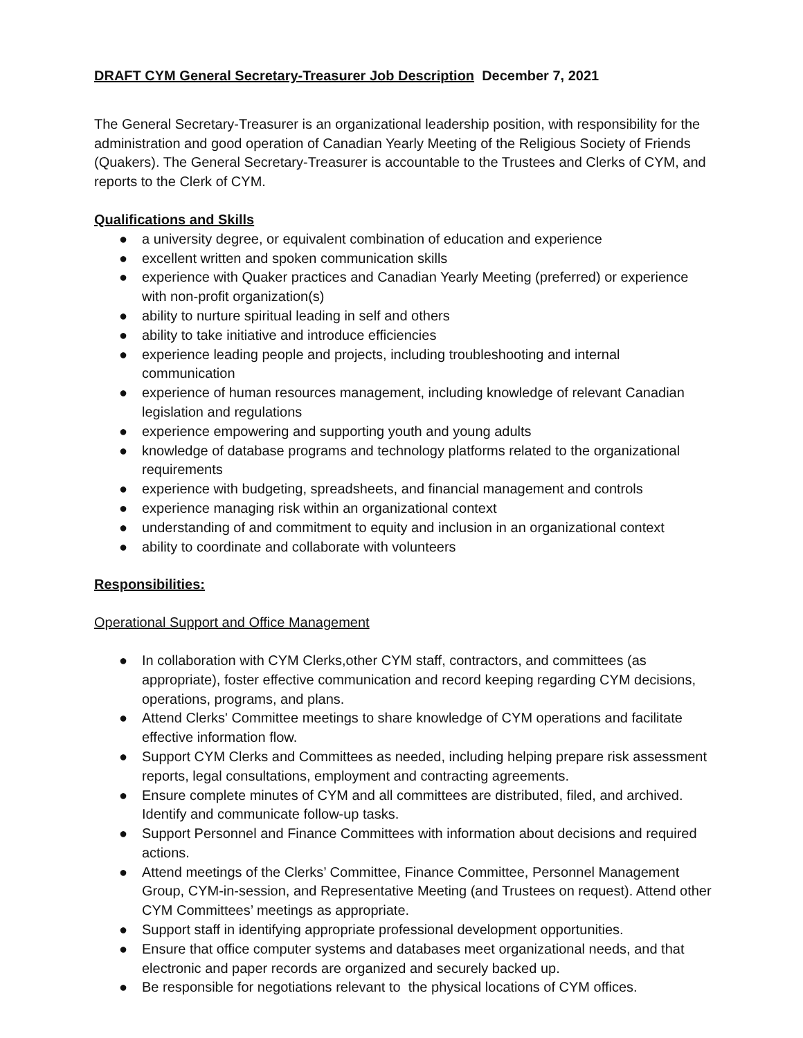DRAFT CYM General Secretary-Treasurer Job Description December 7, 2021
The General Secretary-Treasurer is an organizational leadership position, with responsibility for the administration and good operation of Canadian Yearly Meeting of the Religious Society of Friends (Quakers). The General Secretary-Treasurer is accountable to the Trustees and Clerks of CYM, and reports to the Clerk of CYM.
Qualifications and Skills
● a university degree, or equivalent combination of education and experience
● excellent written and spoken communication skills
● experience with Quaker practices and Canadian Yearly Meeting (preferred) or experience with non-profit organization(s)
● ability to nurture spiritual leading in self and others
● ability to take initiative and introduce efficiencies
● experience leading people and projects, including troubleshooting and internal communication
● experience of human resources management, including knowledge of relevant Canadian legislation and regulations
● experience empowering and supporting youth and young adults
● knowledge of database programs and technology platforms related to the organizational requirements
● experience with budgeting, spreadsheets, and financial management and controls
● experience managing risk within an organizational context
● understanding of and commitment to equity and inclusion in an organizational context
● ability to coordinate and collaborate with volunteers
Responsibilities:
Operational Support and Office Management
● In collaboration with CYM Clerks,other CYM staff, contractors, and committees (as appropriate), foster effective communication and record keeping regarding CYM decisions, operations, programs, and plans.
● Attend Clerks' Committee meetings to share knowledge of CYM operations and facilitate effective information flow.
● Support CYM Clerks and Committees as needed, including helping prepare risk assessment reports, legal consultations, employment and contracting agreements.
● Ensure complete minutes of CYM and all committees are distributed, filed, and archived. Identify and communicate follow-up tasks.
● Support Personnel and Finance Committees with information about decisions and required actions.
● Attend meetings of the Clerks’ Committee, Finance Committee, Personnel Management Group, CYM-in-session, and Representative Meeting (and Trustees on request). Attend other CYM Committees’ meetings as appropriate.
● Support staff in identifying appropriate professional development opportunities.
● Ensure that office computer systems and databases meet organizational needs, and that electronic and paper records are organized and securely backed up.
● Be responsible for negotiations relevant to the physical locations of CYM offices.